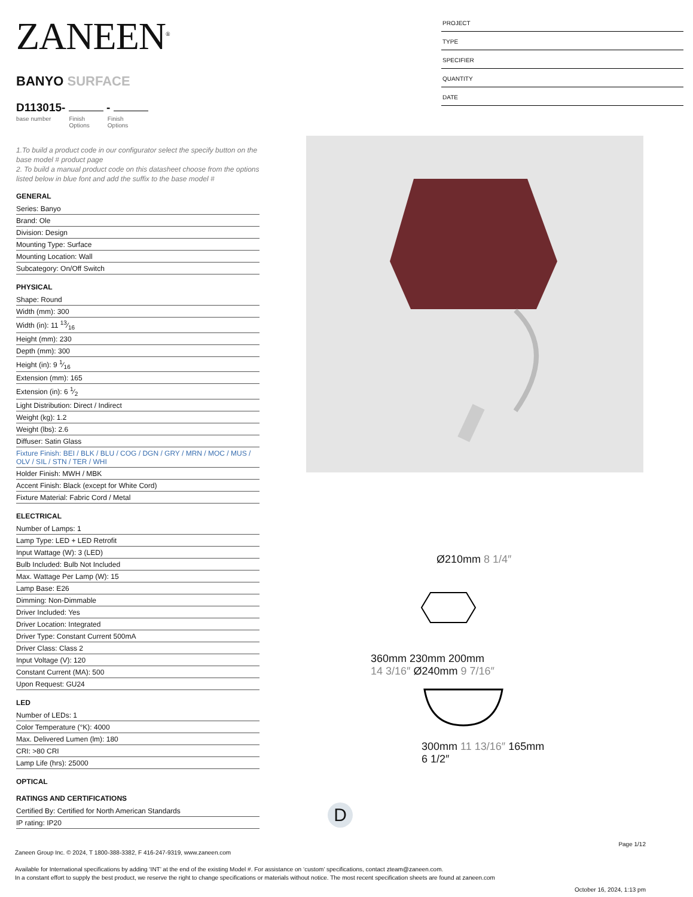ZANEEN<sup>®</sup>
BANYO SURFACE
D113015- -
base number Finish
Options Finish
Options
1.To build a product code in our configurator select the specify button on the base model # product page
2. To build a manual product code on this datasheet choose from the options listed below in blue font and add the suffix to the base model #
GENERAL
Series: Banyo
Brand: Ole
Division: Design
Mounting Type: Surface
Mounting Location: Wall
Subcategory: On/Off Switch
PHYSICAL
Shape: Round
Width (mm): 300
Width (in): 11 13⁄16
Height (mm): 230
Depth (mm): 300
Height (in): 9 1⁄16
Extension (mm): 165
Extension (in): 6 1⁄2
Light Distribution: Direct / Indirect
Weight (kg): 1.2
Weight (lbs): 2.6
Diffuser: Satin Glass
Fixture Finish: BEI / BLK / BLU / COG / DGN / GRY / MRN / MOC / MUS / OLV / SIL / STN / TER / WHI
Holder Finish: MWH / MBK
Accent Finish: Black (except for White Cord)
Fixture Material: Fabric Cord / Metal
ELECTRICAL
Number of Lamps: 1
Lamp Type: LED + LED Retrofit
Input Wattage (W): 3 (LED)
Bulb Included: Bulb Not Included
Max. Wattage Per Lamp (W): 15
Lamp Base: E26
Dimming: Non-Dimmable
Driver Included: Yes
Driver Location: Integrated
Driver Type: Constant Current 500mA
Driver Class: Class 2
Input Voltage (V): 120
Constant Current (MA): 500
Upon Request: GU24
LED
Number of LEDs: 1
Color Temperature (°K): 4000
Max. Delivered Lumen (lm): 180
CRI: >80 CRI
Lamp Life (hrs): 25000
OPTICAL
RATINGS AND CERTIFICATIONS
Certified By: Certified for North American Standards
IP rating: IP20
PROJECT
TYPE
SPECIFIER
QUANTITY
DATE
Ø210mm 8 1/4″
360mm 230mm 200mm
14 3/16″ Ø240mm 9 7/16″
300mm 11 13/16″ 165mm 6 1/2″
D
Page 1/12
Zaneen Group Inc. © 2024, T 1800-388-3382, F 416-247-9319, www.zaneen.com
Available for International specifications by adding ‘INT’ at the end of the existing Model #. For assistance on ‘custom’ specifications, contact zteam@zaneen.com.
In a constant effort to supply the best product, we reserve the right to change specifications or materials without notice. The most recent specification sheets are found at zaneen.com
October 16, 2024, 1:13 pm